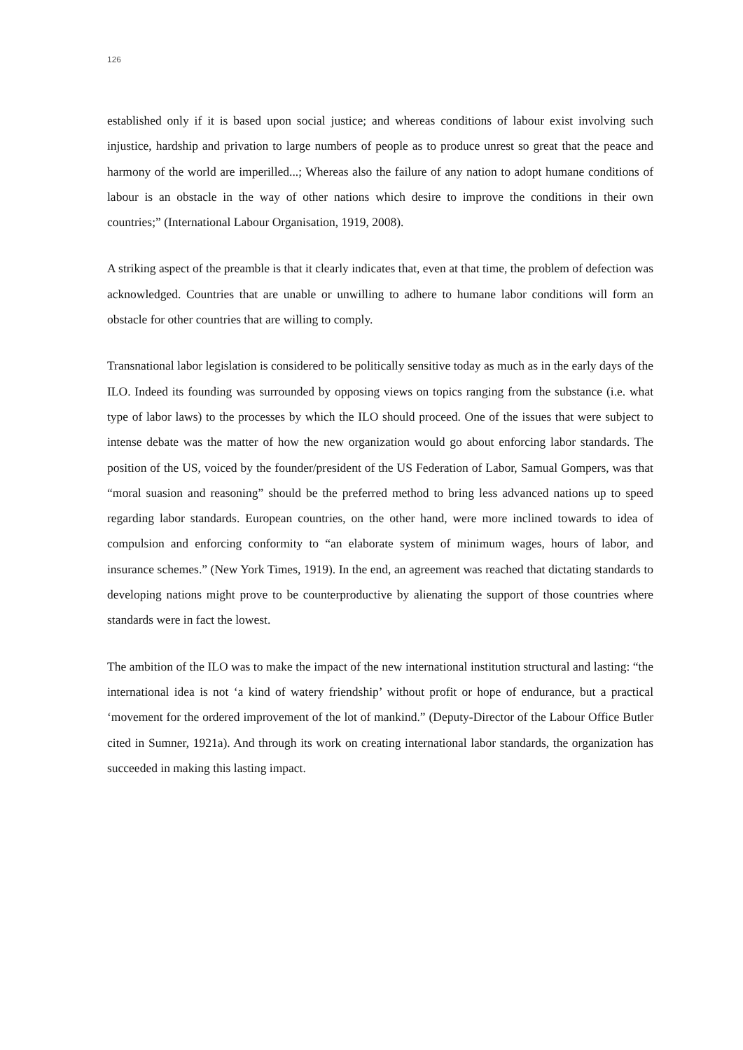126
established only if it is based upon social justice; and whereas conditions of labour exist involving such injustice, hardship and privation to large numbers of people as to produce unrest so great that the peace and harmony of the world are imperilled...; Whereas also the failure of any nation to adopt humane conditions of labour is an obstacle in the way of other nations which desire to improve the conditions in their own countries;” (International Labour Organisation, 1919, 2008).
A striking aspect of the preamble is that it clearly indicates that, even at that time, the problem of defection was acknowledged. Countries that are unable or unwilling to adhere to humane labor conditions will form an obstacle for other countries that are willing to comply.
Transnational labor legislation is considered to be politically sensitive today as much as in the early days of the ILO. Indeed its founding was surrounded by opposing views on topics ranging from the substance (i.e. what type of labor laws) to the processes by which the ILO should proceed. One of the issues that were subject to intense debate was the matter of how the new organization would go about enforcing labor standards. The position of the US, voiced by the founder/president of the US Federation of Labor, Samual Gompers, was that “moral suasion and reasoning” should be the preferred method to bring less advanced nations up to speed regarding labor standards. European countries, on the other hand, were more inclined towards to idea of compulsion and enforcing conformity to “an elaborate system of minimum wages, hours of labor, and insurance schemes.” (New York Times, 1919). In the end, an agreement was reached that dictating standards to developing nations might prove to be counterproductive by alienating the support of those countries where standards were in fact the lowest.
The ambition of the ILO was to make the impact of the new international institution structural and lasting: “the international idea is not ‘a kind of watery friendship’ without profit or hope of endurance, but a practical ‘movement for the ordered improvement of the lot of mankind.” (Deputy-Director of the Labour Office Butler cited in Sumner, 1921a). And through its work on creating international labor standards, the organization has succeeded in making this lasting impact.